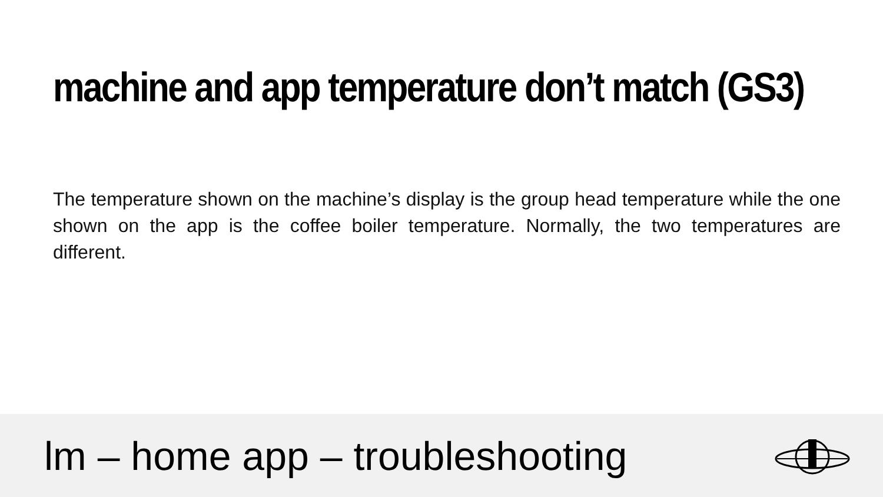machine and app temperature don’t match (GS3)
The temperature shown on the machine’s display is the group head temperature while the one shown on the app is the coffee boiler temperature. Normally, the two temperatures are different.
lm – home app – troubleshooting